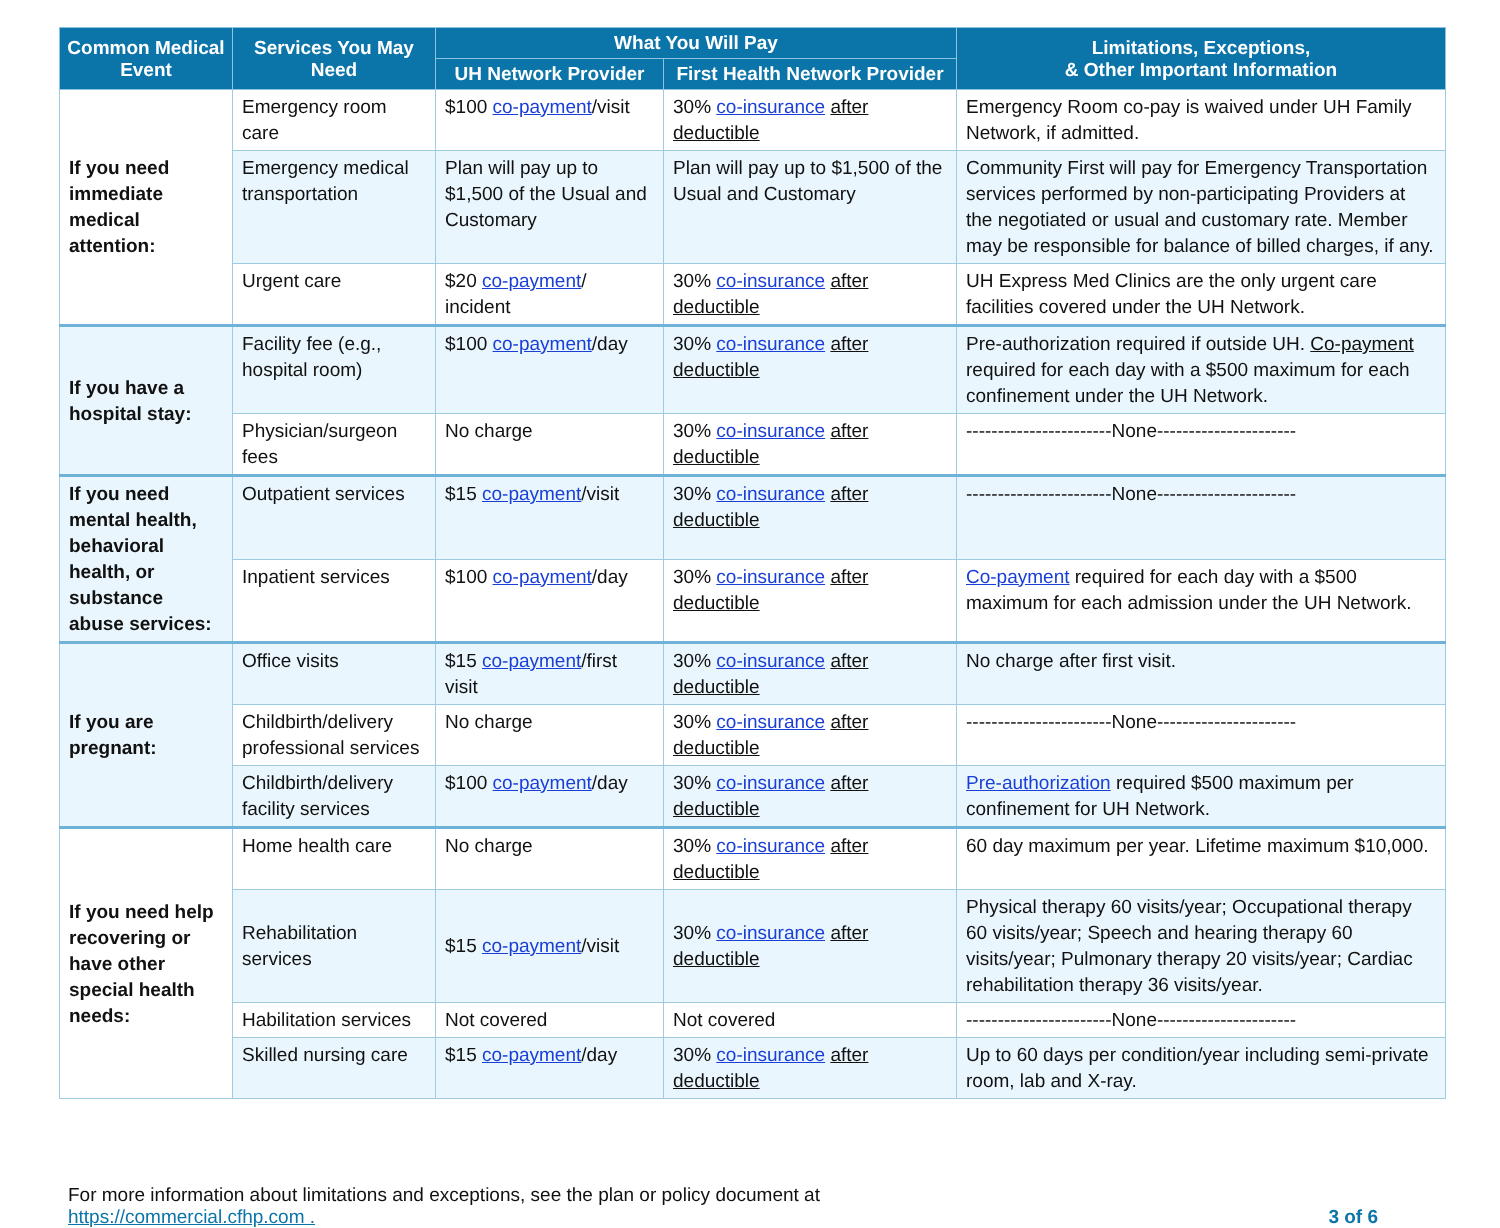| Common Medical Event | Services You May Need | What You Will Pay | | Limitations, Exceptions, & Other Important Information |
| --- | --- | --- | --- | --- |
| | | UH Network Provider | First Health Network Provider | |
| If you need immediate medical attention: | Emergency room care | $100 co-payment /visit | 30% co-insurance after deductible | Emergency Room co-pay is waived under UH Family Network, if admitted. |
| | Emergency medical transportation | Plan will pay up to $1,500 of the Usual and Customary | Plan will pay up to $1,500 of the Usual and Customary | Community First will pay for Emergency Transportation services performed by non-participating Providers at the negotiated or usual and customary rate. Member may be responsible for balance of billed charges, if any. |
| | Urgent care | $20 co-payment / incident | 30% co-insurance after deductible | UH Express Med Clinics are the only urgent care facilities covered under the UH Network. |
| If you have a hospital stay: | Facility fee (e.g., hospital room) | $100 co-payment /day | 30% co-insurance after deductible | Pre-authorization required if outside UH. Co-payment required for each day with a $500 maximum for each confinement under the UH Network. |
| | Physician/surgeon fees | No charge | 30% co-insurance after deductible | -----------------------None---------------------- |
| If you need mental health, behavioral health, or substance abuse services: | Outpatient services | $15 co-payment /visit | 30% co-insurance after deductible | -----------------------None---------------------- |
| | Inpatient services | $100 co-payment /day | 30% co-insurance after deductible | Co-payment required for each day with a $500 maximum for each admission under the UH Network. |
| If you are pregnant: | Office visits | $15 co-payment /first visit | 30% co-insurance after deductible | No charge after first visit. |
| | Childbirth/delivery professional services | No charge | 30% co-insurance after deductible | -----------------------None---------------------- |
| | Childbirth/delivery facility services | $100 co-payment /day | 30% co-insurance after deductible | Pre-authorization required $500 maximum per confinement for UH Network. |
| If you need help recovering or have other special health needs: | Home health care | No charge | 30% co-insurance after deductible | 60 day maximum per year. Lifetime maximum $10,000. |
| | Rehabilitation services | $15 co-payment /visit | 30% co-insurance after deductible | Physical therapy 60 visits/year; Occupational therapy 60 visits/year; Speech and hearing therapy 60 visits/year; Pulmonary therapy 20 visits/year; Cardiac rehabilitation therapy 36 visits/year. |
| | Habilitation services | Not covered | Not covered | -----------------------None---------------------- |
| | Skilled nursing care | $15 co-payment /day | 30% co-insurance after deductible | Up to 60 days per condition/year including semi-private room, lab and X-ray. |
For more information about limitations and exceptions, see the plan or policy document at
https://commercial.cfhp.com .
3 of 6